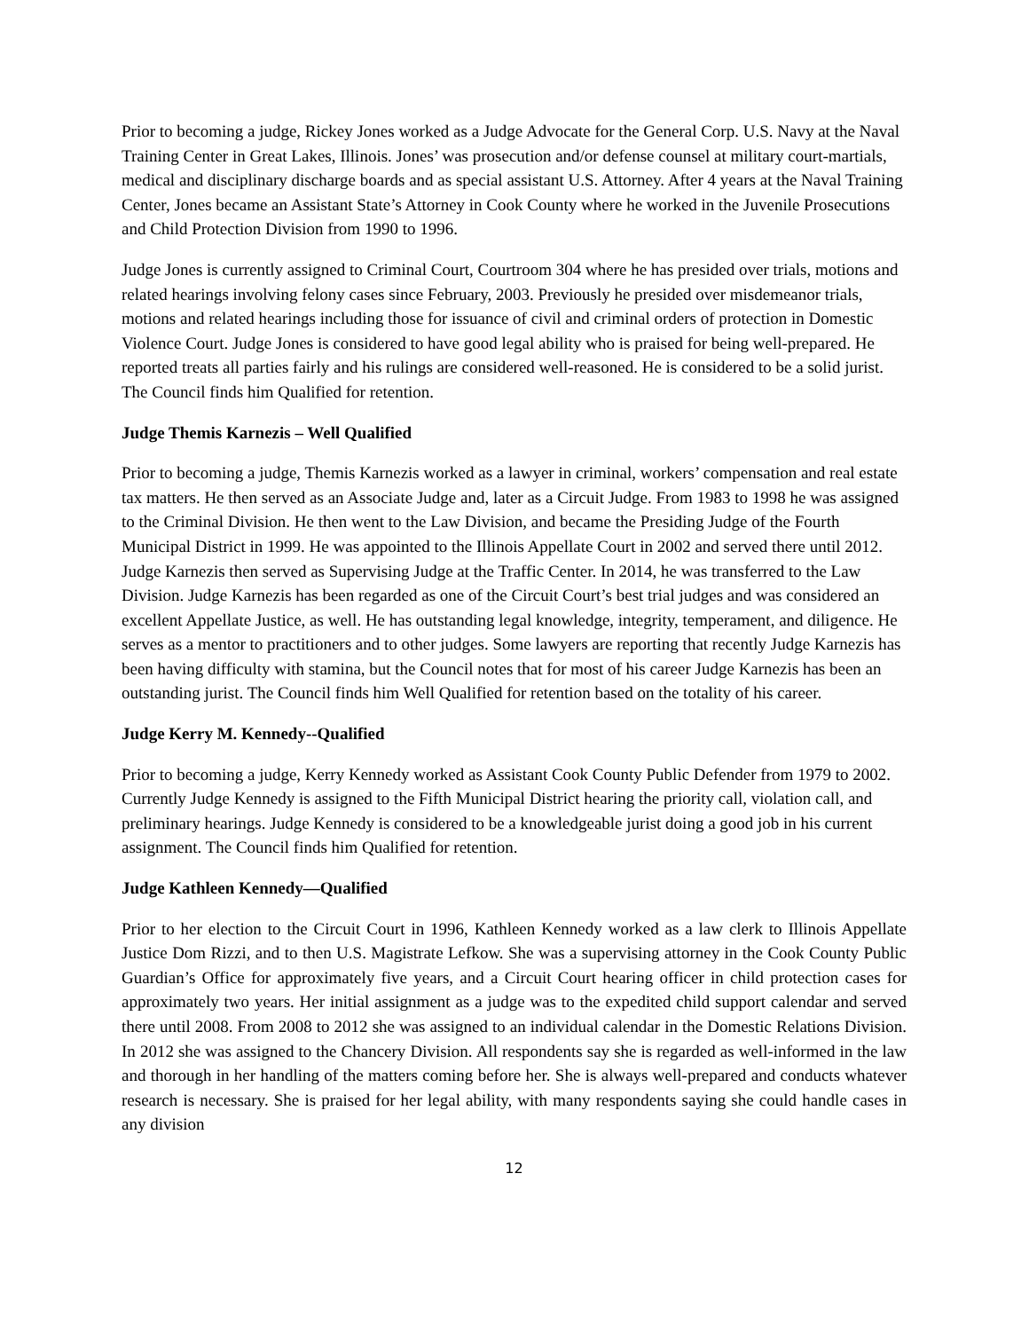Prior to becoming a judge, Rickey Jones worked as a Judge Advocate for the General Corp. U.S. Navy at the Naval Training Center in Great Lakes, Illinois. Jones’ was prosecution and/or defense counsel at military court-martials, medical and disciplinary discharge boards and as special assistant U.S. Attorney. After 4 years at the Naval Training Center, Jones became an Assistant State’s Attorney in Cook County where he worked in the Juvenile Prosecutions and Child Protection Division from 1990 to 1996.
Judge Jones is currently assigned to Criminal Court, Courtroom 304 where he has presided over trials, motions and related hearings involving felony cases since February, 2003. Previously he presided over misdemeanor trials, motions and related hearings including those for issuance of civil and criminal orders of protection in Domestic Violence Court. Judge Jones is considered to have good legal ability who is praised for being well-prepared. He reported treats all parties fairly and his rulings are considered well-reasoned. He is considered to be a solid jurist. The Council finds him Qualified for retention.
Judge Themis Karnezis – Well Qualified
Prior to becoming a judge, Themis Karnezis worked as a lawyer in criminal, workers’ compensation and real estate tax matters. He then served as an Associate Judge and, later as a Circuit Judge. From 1983 to 1998 he was assigned to the Criminal Division. He then went to the Law Division, and became the Presiding Judge of the Fourth Municipal District in 1999. He was appointed to the Illinois Appellate Court in 2002 and served there until 2012. Judge Karnezis then served as Supervising Judge at the Traffic Center. In 2014, he was transferred to the Law Division. Judge Karnezis has been regarded as one of the Circuit Court’s best trial judges and was considered an excellent Appellate Justice, as well. He has outstanding legal knowledge, integrity, temperament, and diligence. He serves as a mentor to practitioners and to other judges. Some lawyers are reporting that recently Judge Karnezis has been having difficulty with stamina, but the Council notes that for most of his career Judge Karnezis has been an outstanding jurist. The Council finds him Well Qualified for retention based on the totality of his career.
Judge Kerry M. Kennedy--Qualified
Prior to becoming a judge, Kerry Kennedy worked as Assistant Cook County Public Defender from 1979 to 2002. Currently Judge Kennedy is assigned to the Fifth Municipal District hearing the priority call, violation call, and preliminary hearings. Judge Kennedy is considered to be a knowledgeable jurist doing a good job in his current assignment. The Council finds him Qualified for retention.
Judge Kathleen Kennedy—Qualified
Prior to her election to the Circuit Court in 1996, Kathleen Kennedy worked as a law clerk to Illinois Appellate Justice Dom Rizzi, and to then U.S. Magistrate Lefkow. She was a supervising attorney in the Cook County Public Guardian’s Office for approximately five years, and a Circuit Court hearing officer in child protection cases for approximately two years. Her initial assignment as a judge was to the expedited child support calendar and served there until 2008. From 2008 to 2012 she was assigned to an individual calendar in the Domestic Relations Division. In 2012 she was assigned to the Chancery Division. All respondents say she is regarded as well-informed in the law and thorough in her handling of the matters coming before her. She is always well-prepared and conducts whatever research is necessary. She is praised for her legal ability, with many respondents saying she could handle cases in any division
12